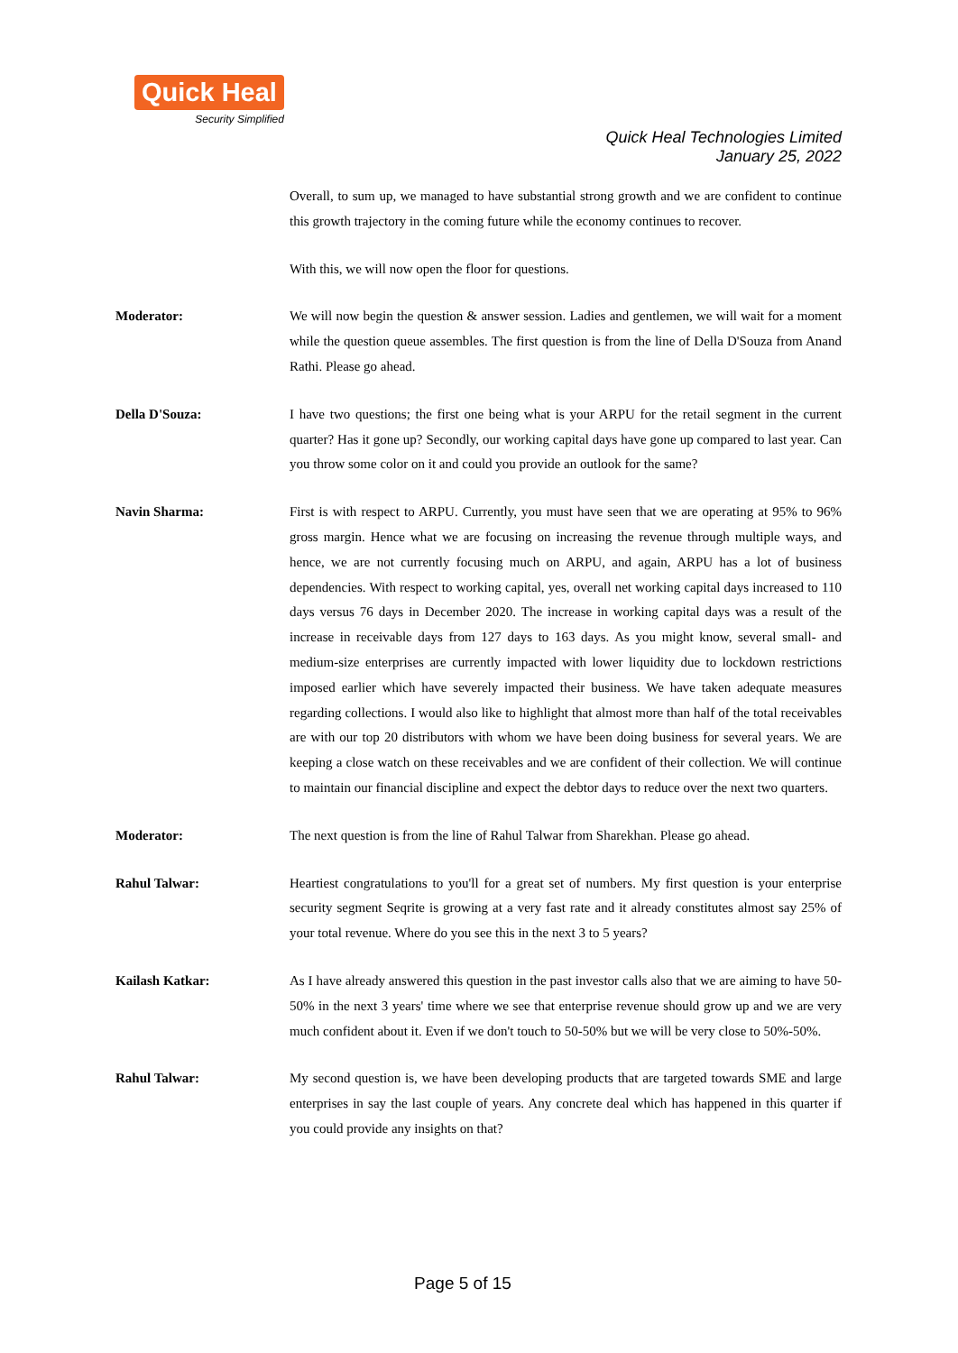Quick Heal
Security Simplified
Quick Heal Technologies Limited
January 25, 2022
Overall, to sum up, we managed to have substantial strong growth and we are confident to continue this growth trajectory in the coming future while the economy continues to recover.
With this, we will now open the floor for questions.
Moderator: We will now begin the question & answer session. Ladies and gentlemen, we will wait for a moment while the question queue assembles. The first question is from the line of Della D'Souza from Anand Rathi. Please go ahead.
Della D'Souza: I have two questions; the first one being what is your ARPU for the retail segment in the current quarter? Has it gone up? Secondly, our working capital days have gone up compared to last year. Can you throw some color on it and could you provide an outlook for the same?
Navin Sharma: First is with respect to ARPU. Currently, you must have seen that we are operating at 95% to 96% gross margin. Hence what we are focusing on increasing the revenue through multiple ways, and hence, we are not currently focusing much on ARPU, and again, ARPU has a lot of business dependencies. With respect to working capital, yes, overall net working capital days increased to 110 days versus 76 days in December 2020. The increase in working capital days was a result of the increase in receivable days from 127 days to 163 days. As you might know, several small- and medium-size enterprises are currently impacted with lower liquidity due to lockdown restrictions imposed earlier which have severely impacted their business. We have taken adequate measures regarding collections. I would also like to highlight that almost more than half of the total receivables are with our top 20 distributors with whom we have been doing business for several years. We are keeping a close watch on these receivables and we are confident of their collection. We will continue to maintain our financial discipline and expect the debtor days to reduce over the next two quarters.
Moderator: The next question is from the line of Rahul Talwar from Sharekhan. Please go ahead.
Rahul Talwar: Heartiest congratulations to you'll for a great set of numbers. My first question is your enterprise security segment Seqrite is growing at a very fast rate and it already constitutes almost say 25% of your total revenue. Where do you see this in the next 3 to 5 years?
Kailash Katkar: As I have already answered this question in the past investor calls also that we are aiming to have 50-50% in the next 3 years' time where we see that enterprise revenue should grow up and we are very much confident about it. Even if we don't touch to 50-50% but we will be very close to 50%-50%.
Rahul Talwar: My second question is, we have been developing products that are targeted towards SME and large enterprises in say the last couple of years. Any concrete deal which has happened in this quarter if you could provide any insights on that?
Page 5 of 15